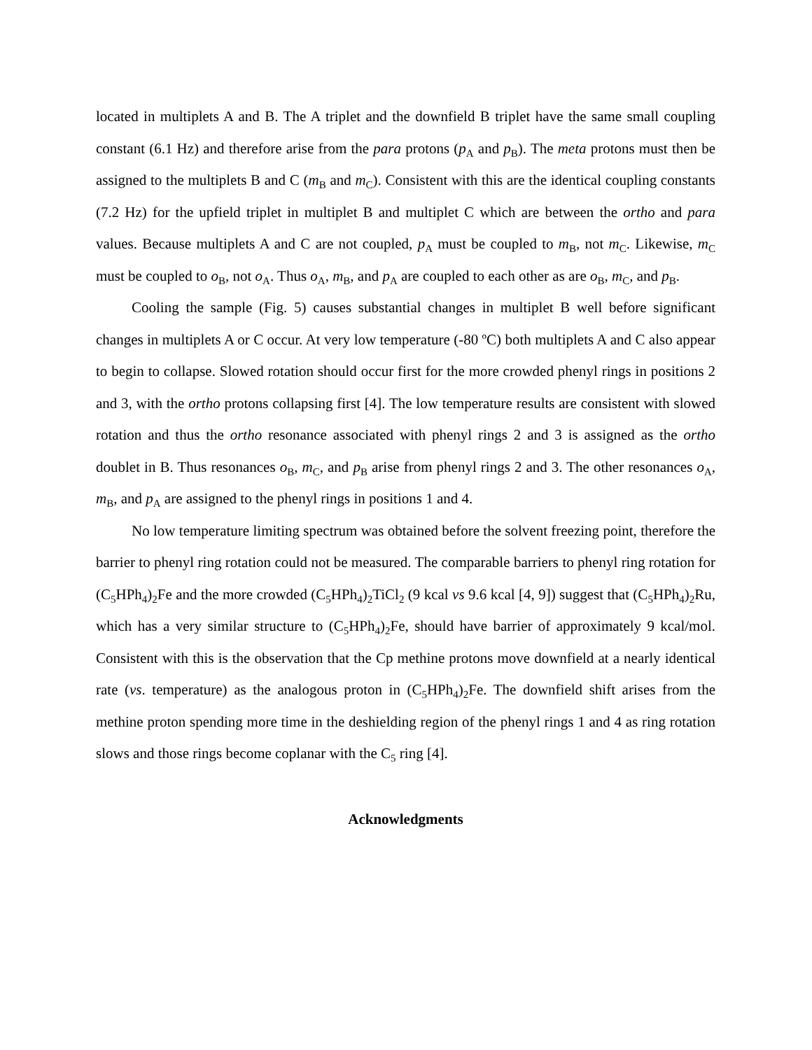located in multiplets A and B. The A triplet and the downfield B triplet have the same small coupling constant (6.1 Hz) and therefore arise from the para protons (p<sub>A</sub> and p<sub>B</sub>). The meta protons must then be assigned to the multiplets B and C (m<sub>B</sub> and m<sub>C</sub>). Consistent with this are the identical coupling constants (7.2 Hz) for the upfield triplet in multiplet B and multiplet C which are between the ortho and para values. Because multiplets A and C are not coupled, p<sub>A</sub> must be coupled to m<sub>B</sub>, not m<sub>C</sub>. Likewise, m<sub>C</sub> must be coupled to o<sub>B</sub>, not o<sub>A</sub>. Thus o<sub>A</sub>, m<sub>B</sub>, and p<sub>A</sub> are coupled to each other as are o<sub>B</sub>, m<sub>C</sub>, and p<sub>B</sub>.
Cooling the sample (Fig. 5) causes substantial changes in multiplet B well before significant changes in multiplets A or C occur. At very low temperature (-80 ºC) both multiplets A and C also appear to begin to collapse. Slowed rotation should occur first for the more crowded phenyl rings in positions 2 and 3, with the ortho protons collapsing first [4]. The low temperature results are consistent with slowed rotation and thus the ortho resonance associated with phenyl rings 2 and 3 is assigned as the ortho doublet in B. Thus resonances o<sub>B</sub>, m<sub>C</sub>, and p<sub>B</sub> arise from phenyl rings 2 and 3. The other resonances o<sub>A</sub>, m<sub>B</sub>, and p<sub>A</sub> are assigned to the phenyl rings in positions 1 and 4.
No low temperature limiting spectrum was obtained before the solvent freezing point, therefore the barrier to phenyl ring rotation could not be measured. The comparable barriers to phenyl ring rotation for (C<sub>5</sub>HPh<sub>4</sub>)<sub>2</sub>Fe and the more crowded (C<sub>5</sub>HPh<sub>4</sub>)<sub>2</sub>TiCl<sub>2</sub> (9 kcal vs 9.6 kcal [4, 9]) suggest that (C<sub>5</sub>HPh<sub>4</sub>)<sub>2</sub>Ru, which has a very similar structure to (C<sub>5</sub>HPh<sub>4</sub>)<sub>2</sub>Fe, should have barrier of approximately 9 kcal/mol. Consistent with this is the observation that the Cp methine protons move downfield at a nearly identical rate (vs. temperature) as the analogous proton in (C<sub>5</sub>HPh<sub>4</sub>)<sub>2</sub>Fe. The downfield shift arises from the methine proton spending more time in the deshielding region of the phenyl rings 1 and 4 as ring rotation slows and those rings become coplanar with the C<sub>5</sub> ring [4].
Acknowledgments